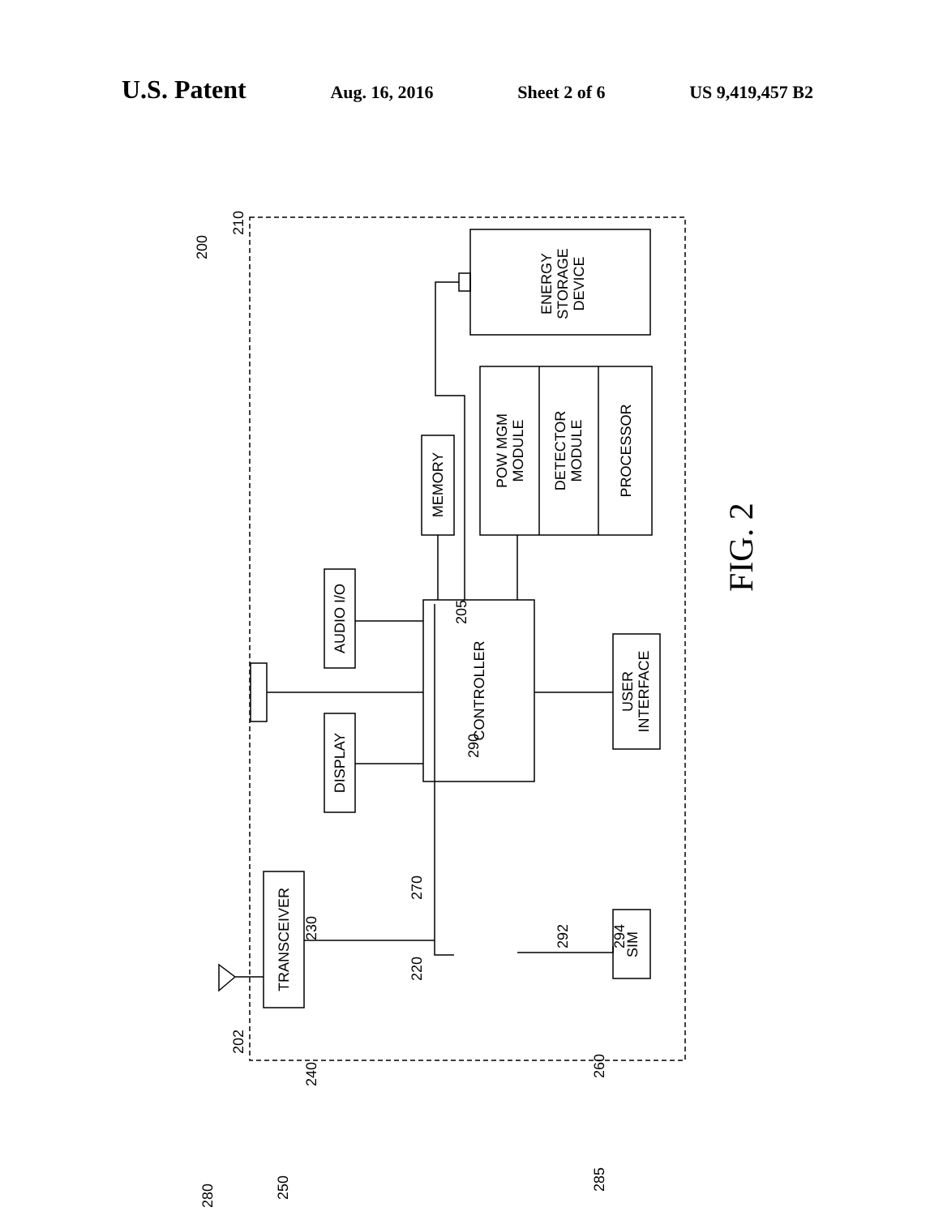U.S. Patent Aug. 16, 2016 Sheet 2 of 6 US 9,419,457 B2
200
210
205
290
270
230
220
202
240
260
292
294
285
280
250
ENERGY
STORAGE
DEVICE
POW MGM
MODULE
DETECTOR
MODULE
PROCESSOR
MEMORY
CONTROLLER
AUDIO I/O
DISPLAY
USER
INTERFACE
TRANSCEIVER
SIM
FIG. 2